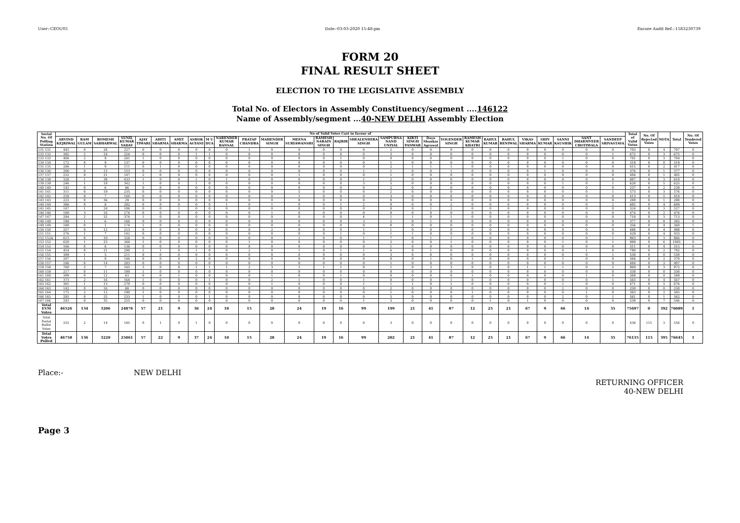User:-CEOU05 Date:-03-03-2020 15:48:pm Encore Audit Ref.:-1583230739
FORM 20
FINAL RESULT SHEET
ELECTION TO THE LEGISLATIVE ASSEMBLY
Total No. of Electors in Assembly Constituency/segment ....146122
Name of Assembly/segment ...40-NEW DELHI Assembly Election
| Serial No. Of Polling Station | No of Valid Votes Cast in favour of | | | | | | | | | | | | | | | | | | | | | | | | | | | | Total of Valid Votes | No. Of Rejected Votes | NOTA | Total | No. Of Tendered Votes |
| --- | --- | --- | --- | --- | --- | --- | --- | --- | --- | --- | --- | --- | --- | --- | --- | --- | --- | --- | --- | --- | --- | --- | --- | --- | --- | --- | --- | --- | --- | --- | --- | --- | --- |
| | ARVIND KEJRIWAL | RAM GULAM | ROMESH SABHARWAL | SUNIL KUMAR YADAV | AJAY TIWARI | ADITI SHARMA | AMIT SHARMA | ASHOK AGYANI | M U DUA | NARENDER KUMAR BANSAL | PRATAP CHANDRA | MAHENDER SINGH | MEENA SURYAWANSHI | RAMESH NARAIN SINGH | RAJBIR | SHEALENDERA SINGH | SAMPURNA NAND UNIYAL | KIRTI SINGH PANWAR | Daya Shankar Agrawal | YOGENDER SINGH | RAMESH KUMAR KHATRI | RAHUL KUMAR | RAHUL BENIWAL | VIKAS SHARMA | SHIV KUMAR | SANNI KAUSHIK | SANT DHARMVEER CHOTIWALA | SANDEEP SRIVASTAVA | | | | | |
| 131 131 | 445 | 0 | 28 | 227 | 0 | 0 | 0 | 0 | 0 | 0 | 1 | 0 | 0 | 0 | 0 | 0 | 2 | 0 | 0 | 0 | 0 | 0 | 0 | 0 | 0 | 0 | 0 | 0 | 703 | 0 | 4 | 707 | 0 |
| 132 132 | 385 | 2 | 24 | 254 | 0 | 0 | 0 | 1 | 1 | 0 | 0 | 0 | 0 | 0 | 0 | 0 | 3 | 0 | 0 | 0 | 0 | 0 | 0 | 0 | 0 | 0 | 0 | 1 | 672 | 0 | 3 | 675 | 0 |
| 133 133 | 406 | 2 | 9 | 281 | 1 | 0 | 0 | 0 | 0 | 0 | 0 | 0 | 0 | 0 | 1 | 0 | 0 | 0 | 0 | 0 | 0 | 0 | 0 | 0 | 0 | 1 | 0 | 0 | 701 | 0 | 3 | 704 | 0 |
| 134 134 | 172 | 0 | 9 | 137 | 0 | 0 | 0 | 0 | 0 | 0 | 0 | 0 | 0 | 0 | 0 | 0 | 1 | 0 | 0 | 0 | 0 | 0 | 0 | 0 | 0 | 0 | 0 | 0 | 319 | 0 | 0 | 319 | 0 |
| 135 135 | 288 | 1 | 9 | 111 | 0 | 1 | 0 | 0 | 0 | 0 | 0 | 0 | 0 | 0 | 0 | 0 | 2 | 1 | 1 | 1 | 0 | 0 | 0 | 0 | 0 | 0 | 0 | 0 | 415 | 0 | 2 | 417 | 0 |
| 136 136 | 206 | 0 | 13 | 153 | 0 | 0 | 0 | 0 | 0 | 0 | 0 | 0 | 0 | 0 | 0 | 1 | 1 | 0 | 0 | 1 | 0 | 0 | 0 | 0 | 1 | 0 | 0 | 0 | 376 | 0 | 1 | 377 | 0 |
| 137 137 | 232 | 0 | 21 | 147 | 2 | 0 | 0 | 0 | 0 | 0 | 0 | 0 | 1 | 0 | 0 | 0 | 1 | 0 | 0 | 0 | 0 | 0 | 0 | 0 | 0 | 0 | 0 | 0 | 404 | 0 | 1 | 405 | 0 |
| 138 138 | 328 | 1 | 39 | 433 | 1 | 0 | 0 | 1 | 0 | 1 | 0 | 0 | 0 | 0 | 0 | 1 | 2 | 0 | 0 | 0 | 0 | 0 | 0 | 0 | 0 | 0 | 0 | 0 | 807 | 0 | 3 | 810 | 0 |
| 139 139 | 246 | 1 | 19 | 342 | 1 | 0 | 0 | 1 | 0 | 0 | 0 | 0 | 0 | 0 | 0 | 3 | 5 | 0 | 0 | 0 | 0 | 0 | 0 | 0 | 0 | 1 | 0 | 1 | 620 | 0 | 5 | 625 | 0 |
| 140 140 | 143 | 0 | 6 | 86 | 0 | 0 | 0 | 0 | 0 | 0 | 0 | 0 | 0 | 0 | 0 | 0 | 2 | 0 | 0 | 0 | 0 | 0 | 0 | 0 | 0 | 0 | 0 | 0 | 237 | 0 | 2 | 239 | 0 |
| 141 141 | 311 | 0 | 19 | 235 | 0 | 0 | 0 | 0 | 0 | 0 | 0 | 0 | 5 | 0 | 0 | 0 | 2 | 0 | 0 | 0 | 0 | 0 | 0 | 0 | 0 | 0 | 0 | 1 | 573 | 0 | 3 | 576 | 0 |
| 142 142 | 258 | 0 | 7 | 144 | 0 | 0 | 0 | 0 | 0 | 0 | 0 | 0 | 1 | 0 | 0 | 0 | 3 | 0 | 0 | 0 | 0 | 0 | 0 | 0 | 0 | 0 | 0 | 0 | 413 | 0 | 5 | 418 | 0 |
| 143 143 | 223 | 0 | 36 | 29 | 0 | 0 | 0 | 0 | 0 | 0 | 0 | 0 | 0 | 0 | 0 | 0 | 0 | 0 | 0 | 0 | 0 | 0 | 0 | 0 | 0 | 0 | 0 | 0 | 289 | 0 | 1 | 290 | 0 |
| 144 144 | 386 | 0 | 8 | 202 | 0 | 0 | 0 | 0 | 0 | 1 | 0 | 1 | 0 | 0 | 1 | 2 | 0 | 0 | 0 | 2 | 0 | 0 | 0 | 0 | 0 | 0 | 0 | 2 | 605 | 0 | 4 | 609 | 0 |
| 145 145 | 187 | 1 | 24 | 108 | 0 | 0 | 1 | 0 | 0 | 0 | 0 | 0 | 0 | 0 | 0 | 0 | 0 | 0 | 1 | 2 | 0 | 0 | 0 | 0 | 0 | 0 | 0 | 0 | 324 | 0 | 3 | 327 | 0 |
| 146 146 | 180 | 3 | 16 | 274 | 0 | 0 | 0 | 0 | 0 | 0 | 0 | 1 | 0 | 0 | 0 | 0 | 0 | 0 | 0 | 0 | 0 | 0 | 0 | 0 | 0 | 0 | 0 | 0 | 474 | 0 | 2 | 476 | 0 |
| 147 147 | 294 | 2 | 32 | 374 | 1 | 0 | 0 | 0 | 0 | 0 | 0 | 0 | 0 | 0 | 0 | 4 | 1 | 1 | 0 | 1 | 0 | 0 | 0 | 0 | 0 | 0 | 0 | 0 | 710 | 0 | 3 | 713 | 0 |
| 148 148 | 198 | 1 | 6 | 166 | 0 | 0 | 0 | 0 | 0 | 0 | 0 | 0 | 0 | 0 | 0 | 3 | 2 | 0 | 1 | 0 | 0 | 0 | 0 | 0 | 0 | 0 | 0 | 0 | 377 | 0 | 8 | 385 | 0 |
| 149 149 | 180 | 0 | 1 | 174 | 1 | 0 | 0 | 0 | 0 | 0 | 0 | 0 | 0 | 0 | 0 | 0 | 0 | 0 | 0 | 0 | 0 | 0 | 0 | 0 | 0 | 0 | 0 | 0 | 356 | 0 | 4 | 360 | 1 |
| 150 150 | 257 | 0 | 12 | 213 | 0 | 0 | 0 | 0 | 0 | 0 | 0 | 2 | 0 | 0 | 0 | 1 | 1 | 0 | 0 | 0 | 0 | 0 | 0 | 0 | 0 | 0 | 0 | 0 | 486 | 0 | 4 | 490 | 0 |
| 151 151 | 276 | 1 | 7 | 142 | 0 | 0 | 0 | 0 | 0 | 0 | 0 | 0 | 0 | 0 | 1 | 0 | 1 | 1 | 0 | 0 | 0 | 0 | 0 | 0 | 0 | 0 | 0 | 0 | 429 | 0 | 4 | 433 | 0 |
| 152 152A | 613 | 0 | 10 | 328 | 0 | 0 | 0 | 0 | 0 | 0 | 0 | 0 | 1 | 0 | 0 | 1 | 7 | 0 | 1 | 1 | 0 | 0 | 0 | 0 | 0 | 0 | 0 | 1 | 963 | 0 | 3 | 966 | 0 |
| 153 152 | 620 | 1 | 23 | 348 | 1 | 0 | 0 | 0 | 0 | 0 | 1 | 0 | 0 | 0 | 0 | 0 | 2 | 0 | 0 | 1 | 0 | 0 | 0 | 0 | 0 | 1 | 0 | 1 | 999 | 0 | 6 | 1005 | 0 |
| 154 153 | 166 | 0 | 8 | 136 | 0 | 0 | 0 | 0 | 0 | 0 | 0 | 0 | 0 | 0 | 0 | 0 | 1 | 0 | 0 | 0 | 0 | 0 | 0 | 0 | 0 | 0 | 0 | 0 | 311 | 0 | 4 | 315 | 0 |
| 155 154 | 454 | 0 | 21 | 298 | 2 | 1 | 0 | 1 | 0 | 0 | 2 | 0 | 1 | 0 | 1 | 1 | 6 | 0 | 1 | 0 | 0 | 0 | 0 | 0 | 0 | 0 | 1 | 0 | 790 | 0 | 2 | 792 | 0 |
| 156 155 | 309 | 1 | 5 | 211 | 0 | 0 | 0 | 0 | 0 | 0 | 0 | 0 | 0 | 0 | 0 | 0 | 3 | 0 | 0 | 0 | 0 | 0 | 0 | 0 | 0 | 0 | 0 | 1 | 530 | 0 | 0 | 530 | 0 |
| 157 156 | 207 | 1 | 9 | 146 | 0 | 0 | 0 | 2 | 0 | 0 | 0 | 0 | 0 | 0 | 0 | 0 | 0 | 0 | 1 | 0 | 1 | 0 | 0 | 0 | 0 | 1 | 0 | 0 | 368 | 0 | 2 | 370 | 0 |
| 158 157 | 186 | 0 | 14 | 203 | 0 | 0 | 0 | 0 | 0 | 0 | 0 | 0 | 0 | 0 | 0 | 0 | 1 | 0 | 0 | 0 | 0 | 0 | 0 | 0 | 0 | 0 | 0 | 0 | 404 | 0 | 3 | 407 | 0 |
| 159 158 | 760 | 2 | 7 | 165 | 3 | 0 | 0 | 1 | 1 | 1 | 2 | 3 | 1 | 1 | 1 | 9 | 1 | 0 | 3 | 3 | 0 | 0 | 0 | 1 | 1 | 1 | 0 | 2 | 969 | 0 | 3 | 972 | 0 |
| 160 159 | 217 | 0 | 11 | 100 | 1 | 0 | 0 | 0 | 0 | 0 | 0 | 0 | 0 | 0 | 0 | 0 | 0 | 0 | 0 | 0 | 0 | 0 | 0 | 0 | 0 | 0 | 0 | 0 | 330 | 0 | 0 | 330 | 0 |
| 161 160 | 309 | 0 | 12 | 63 | 0 | 0 | 1 | 0 | 0 | 0 | 0 | 1 | 0 | 0 | 1 | 0 | 0 | 0 | 0 | 0 | 1 | 0 | 0 | 0 | 0 | 0 | 1 | 0 | 389 | 0 | 0 | 389 | 0 |
| 162 161 | 373 | 2 | 16 | 164 | 1 | 0 | 0 | 0 | 1 | 0 | 0 | 2 | 1 | 0 | 0 | 1 | 0 | 0 | 0 | 1 | 0 | 0 | 0 | 0 | 0 | 0 | 0 | 1 | 563 | 0 | 4 | 567 | 0 |
| 163 162 | 381 | 1 | 13 | 270 | 0 | 0 | 0 | 0 | 0 | 0 | 0 | 1 | 0 | 0 | 0 | 1 | 1 | 1 | 0 | 1 | 0 | 0 | 0 | 0 | 0 | 1 | 0 | 0 | 671 | 0 | 5 | 676 | 0 |
| 164 163 | 142 | 0 | 16 | 88 | 0 | 0 | 0 | 0 | 0 | 0 | 0 | 0 | 0 | 0 | 0 | 0 | 2 | 0 | 0 | 0 | 0 | 0 | 0 | 0 | 0 | 2 | 0 | 0 | 250 | 0 | 0 | 250 | 0 |
| 165 164 | 175 | 2 | 12 | 190 | 1 | 0 | 0 | 0 | 0 | 0 | 0 | 0 | 0 | 0 | 0 | 0 | 1 | 0 | 0 | 0 | 1 | 0 | 0 | 0 | 0 | 0 | 1 | 0 | 383 | 0 | 2 | 385 | 0 |
| 166 165 | 293 | 0 | 25 | 233 | 1 | 0 | 0 | 0 | 1 | 0 | 0 | 0 | 0 | 0 | 0 | 0 | 5 | 0 | 0 | 0 | 0 | 0 | 0 | 0 | 0 | 2 | 0 | 1 | 561 | 0 | 1 | 562 | 0 |
| 167 166 | 243 | 0 | 35 | 255 | 0 | 0 | 0 | 0 | 0 | 0 | 0 | 0 | 0 | 0 | 0 | 1 | 3 | 0 | 0 | 0 | 0 | 1 | 0 | 1 | 0 | 0 | 0 | 0 | 539 | 0 | 7 | 546 | 0 |
| Total EVM Votes | 46526 | 134 | 3206 | 24876 | 57 | 21 | 9 | 36 | 24 | 10 | 15 | 28 | 24 | 19 | 16 | 99 | 199 | 21 | 41 | 87 | 12 | 25 | 21 | 67 | 9 | 66 | 14 | 35 | 75697 | 0 | 392 | 76089 | 1 |
| Total Postal Ballot Votes | 232 | 2 | 14 | 185 | 0 | 1 | 0 | 1 | 0 | 0 | 0 | 0 | 0 | 0 | 0 | 0 | 3 | 0 | 0 | 0 | 0 | 0 | 0 | 0 | 0 | 0 | 0 | 0 | 438 | 115 | 3 | 556 | 0 |
| Total Votes Polled | 46758 | 136 | 3220 | 25061 | 57 | 22 | 9 | 37 | 24 | 10 | 15 | 28 | 24 | 19 | 16 | 99 | 202 | 21 | 41 | 87 | 12 | 25 | 21 | 67 | 9 | 66 | 14 | 35 | 76135 | 115 | 395 | 76645 | 1 |
Place:- NEW DELHI
RETURNING OFFICER
40-NEW DELHI
Page 3